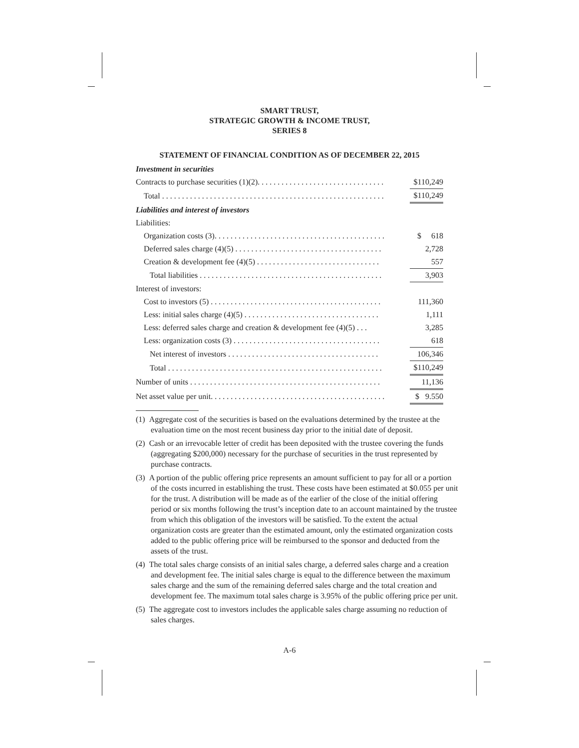SMART TRUST,
STRATEGIC GROWTH & INCOME TRUST,
SERIES 8
STATEMENT OF FINANCIAL CONDITION AS OF DECEMBER 22, 2015
| Investment in securities | |
| Contracts to purchase securities (1)(2). . . . . . . . . . . . . . . . . . . . . . . . . . . . . . . . | $110,249 |
| Total . . . . . . . . . . . . . . . . . . . . . . . . . . . . . . . . . . . . . . . . . . . . . . . . . . . . . . . . | $110,249 |
| Liabilities and interest of investors | |
| Liabilities: | |
| Organization costs (3). . . . . . . . . . . . . . . . . . . . . . . . . . . . . . . . . . . . . . . . . . . | $ 618 |
| Deferred sales charge (4)(5) . . . . . . . . . . . . . . . . . . . . . . . . . . . . . . . . . . . . . | 2,728 |
| Creation & development fee (4)(5) . . . . . . . . . . . . . . . . . . . . . . . . . . . . . . . | 557 |
| Total liabilities . . . . . . . . . . . . . . . . . . . . . . . . . . . . . . . . . . . . . . . . . . . . . . | 3,903 |
| Interest of investors: | |
| Cost to investors (5) . . . . . . . . . . . . . . . . . . . . . . . . . . . . . . . . . . . . . . . . . . . | 111,360 |
| Less: initial sales charge (4)(5) . . . . . . . . . . . . . . . . . . . . . . . . . . . . . . . . . . | 1,111 |
| Less: deferred sales charge and creation & development fee (4)(5) . . . | 3,285 |
| Less: organization costs (3) . . . . . . . . . . . . . . . . . . . . . . . . . . . . . . . . . . . . . | 618 |
| Net interest of investors . . . . . . . . . . . . . . . . . . . . . . . . . . . . . . . . . . . . . . | 106,346 |
| Total . . . . . . . . . . . . . . . . . . . . . . . . . . . . . . . . . . . . . . . . . . . . . . . . . . . . . . | $110,249 |
| Number of units . . . . . . . . . . . . . . . . . . . . . . . . . . . . . . . . . . . . . . . . . . . . . . . . | 11,136 |
| Net asset value per unit. . . . . . . . . . . . . . . . . . . . . . . . . . . . . . . . . . . . . . . . . . . . | $ 9.550 |
(1) Aggregate cost of the securities is based on the evaluations determined by the trustee at the evaluation time on the most recent business day prior to the initial date of deposit.
(2) Cash or an irrevocable letter of credit has been deposited with the trustee covering the funds (aggregating $200,000) necessary for the purchase of securities in the trust represented by purchase contracts.
(3) A portion of the public offering price represents an amount sufficient to pay for all or a portion of the costs incurred in establishing the trust. These costs have been estimated at $0.055 per unit for the trust. A distribution will be made as of the earlier of the close of the initial offering period or six months following the trust’s inception date to an account maintained by the trustee from which this obligation of the investors will be satisfied. To the extent the actual organization costs are greater than the estimated amount, only the estimated organization costs added to the public offering price will be reimbursed to the sponsor and deducted from the assets of the trust.
(4) The total sales charge consists of an initial sales charge, a deferred sales charge and a creation and development fee. The initial sales charge is equal to the difference between the maximum sales charge and the sum of the remaining deferred sales charge and the total creation and development fee. The maximum total sales charge is 3.95% of the public offering price per unit.
(5) The aggregate cost to investors includes the applicable sales charge assuming no reduction of sales charges.
A-6